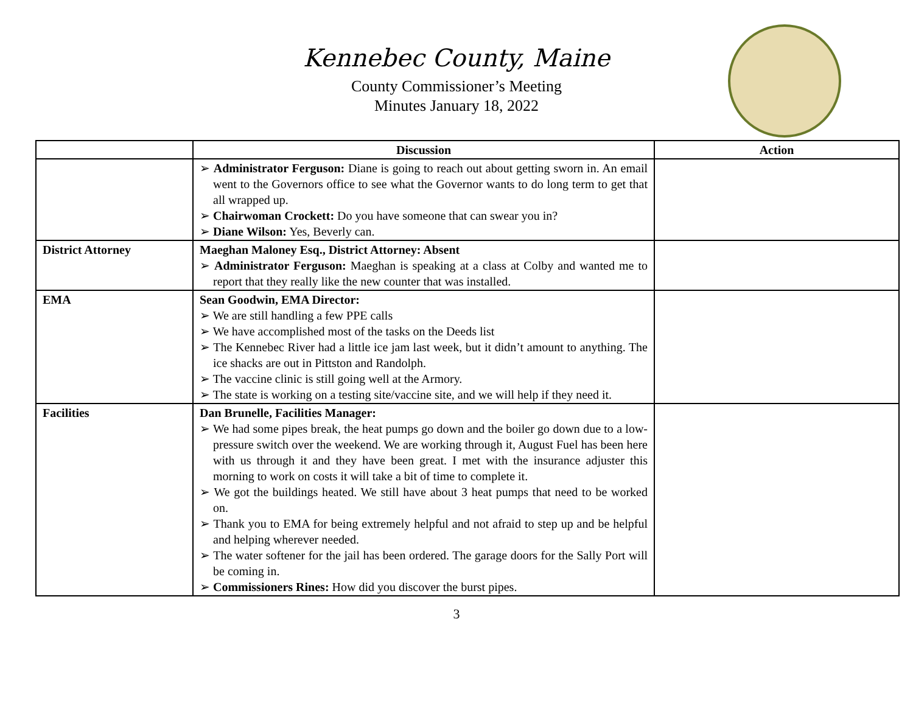Kennebec County, Maine
County Commissioner’s Meeting
Minutes January 18, 2022
| | Discussion | Action |
| --- | --- | --- |
| | ➢ Administrator Ferguson: Diane is going to reach out about getting sworn in. An email went to the Governors office to see what the Governor wants to do long term to get that all wrapped up. ➢ Chairwoman Crockett: Do you have someone that can swear you in? ➢ Diane Wilson: Yes, Beverly can. | |
| District Attorney | Maeghan Maloney Esq., District Attorney: Absent ➢ Administrator Ferguson: Maeghan is speaking at a class at Colby and wanted me to report that they really like the new counter that was installed. | |
| EMA | Sean Goodwin, EMA Director: ➢ We are still handling a few PPE calls ➢ We have accomplished most of the tasks on the Deeds list ➢ The Kennebec River had a little ice jam last week, but it didn’t amount to anything. The ice shacks are out in Pittston and Randolph. ➢ The vaccine clinic is still going well at the Armory. ➢ The state is working on a testing site/vaccine site, and we will help if they need it. | |
| Facilities | Dan Brunelle, Facilities Manager: ➢ We had some pipes break, the heat pumps go down and the boiler go down due to a low-pressure switch over the weekend. We are working through it, August Fuel has been here with us through it and they have been great. I met with the insurance adjuster this morning to work on costs it will take a bit of time to complete it. ➢ We got the buildings heated. We still have about 3 heat pumps that need to be worked on. ➢ Thank you to EMA for being extremely helpful and not afraid to step up and be helpful and helping wherever needed. ➢ The water softener for the jail has been ordered. The garage doors for the Sally Port will be coming in. ➢ Commissioners Rines: How did you discover the burst pipes. | |
3